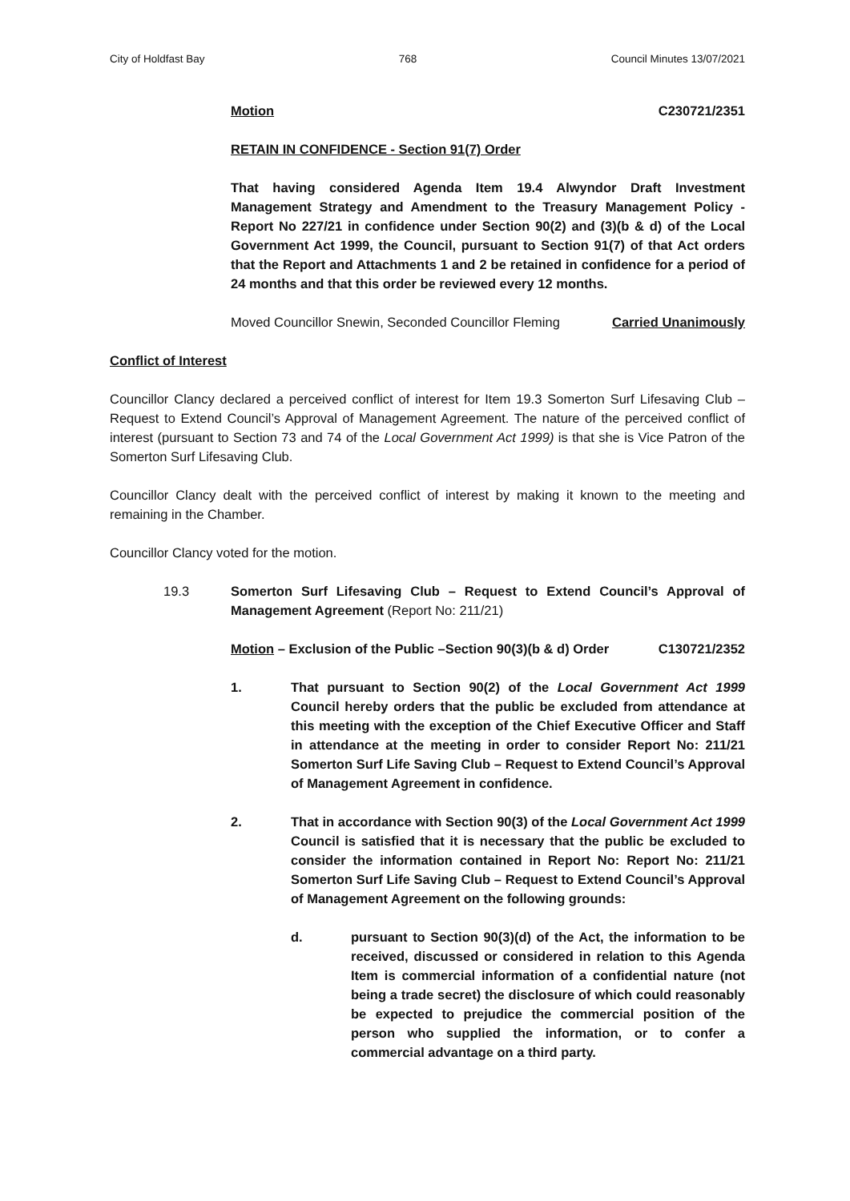City of Holdfast Bay 768 Council Minutes 13/07/2021
Motion C230721/2351
RETAIN IN CONFIDENCE - Section 91(7) Order
That having considered Agenda Item 19.4 Alwyndor Draft Investment Management Strategy and Amendment to the Treasury Management Policy - Report No 227/21 in confidence under Section 90(2) and (3)(b & d) of the Local Government Act 1999, the Council, pursuant to Section 91(7) of that Act orders that the Report and Attachments 1 and 2 be retained in confidence for a period of 24 months and that this order be reviewed every 12 months.
Moved Councillor Snewin, Seconded Councillor Fleming Carried Unanimously
Conflict of Interest
Councillor Clancy declared a perceived conflict of interest for Item 19.3 Somerton Surf Lifesaving Club – Request to Extend Council’s Approval of Management Agreement. The nature of the perceived conflict of interest (pursuant to Section 73 and 74 of the Local Government Act 1999) is that she is Vice Patron of the Somerton Surf Lifesaving Club.
Councillor Clancy dealt with the perceived conflict of interest by making it known to the meeting and remaining in the Chamber.
Councillor Clancy voted for the motion.
19.3 Somerton Surf Lifesaving Club – Request to Extend Council’s Approval of Management Agreement (Report No: 211/21)
Motion – Exclusion of the Public –Section 90(3)(b & d) Order C130721/2352
1. That pursuant to Section 90(2) of the Local Government Act 1999 Council hereby orders that the public be excluded from attendance at this meeting with the exception of the Chief Executive Officer and Staff in attendance at the meeting in order to consider Report No: 211/21 Somerton Surf Life Saving Club – Request to Extend Council’s Approval of Management Agreement in confidence.
2. That in accordance with Section 90(3) of the Local Government Act 1999 Council is satisfied that it is necessary that the public be excluded to consider the information contained in Report No: Report No: 211/21 Somerton Surf Life Saving Club – Request to Extend Council’s Approval of Management Agreement on the following grounds:
d. pursuant to Section 90(3)(d) of the Act, the information to be received, discussed or considered in relation to this Agenda Item is commercial information of a confidential nature (not being a trade secret) the disclosure of which could reasonably be expected to prejudice the commercial position of the person who supplied the information, or to confer a commercial advantage on a third party.